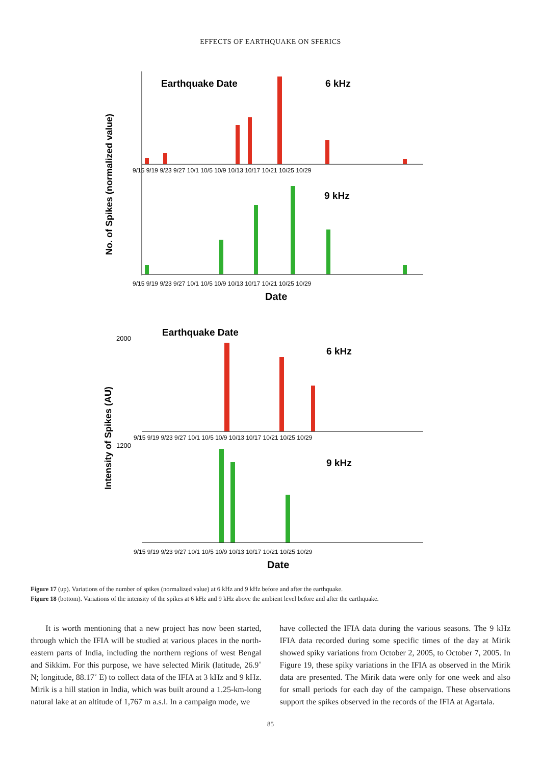EFFECTS OF EARTHQUAKE ON SFERICS
No. of Spikes (normalized value)
Earthquake Date
6 kHz
9 kHz
9/15 9/19 9/23 9/27 10/1 10/5 10/9 10/13 10/17 10/21 10/25 10/29
9/15 9/19 9/23 9/27 10/1 10/5 10/9 10/13 10/17 10/21 10/25 10/29
Date
Intensity of Spikes (AU)
Earthquake Date
6 kHz
9 kHz
2000
1200
9/15 9/19 9/23 9/27 10/1 10/5 10/9 10/13 10/17 10/21 10/25 10/29
9/15 9/19 9/23 9/27 10/1 10/5 10/9 10/13 10/17 10/21 10/25 10/29
Date
Figure 17 (up). Variations of the number of spikes (normalized value) at 6 kHz and 9 kHz before and after the earthquake.
Figure 18 (bottom). Variations of the intensity of the spikes at 6 kHz and 9 kHz above the ambient level before and after the earthquake.
It is worth mentioning that a new project has now been started, through which the IFIA will be studied at various places in the north-eastern parts of India, including the northern regions of west Bengal and Sikkim. For this purpose, we have selected Mirik (latitude, 26.9˚ N; longitude, 88.17˚ E) to collect data of the IFIA at 3 kHz and 9 kHz. Mirik is a hill station in India, which was built around a 1.25-km-long natural lake at an altitude of 1,767 m a.s.l. In a campaign mode, we
have collected the IFIA data during the various seasons. The 9 kHz IFIA data recorded during some specific times of the day at Mirik showed spiky variations from October 2, 2005, to October 7, 2005. In Figure 19, these spiky variations in the IFIA as observed in the Mirik data are presented. The Mirik data were only for one week and also for small periods for each day of the campaign. These observations support the spikes observed in the records of the IFIA at Agartala.
85